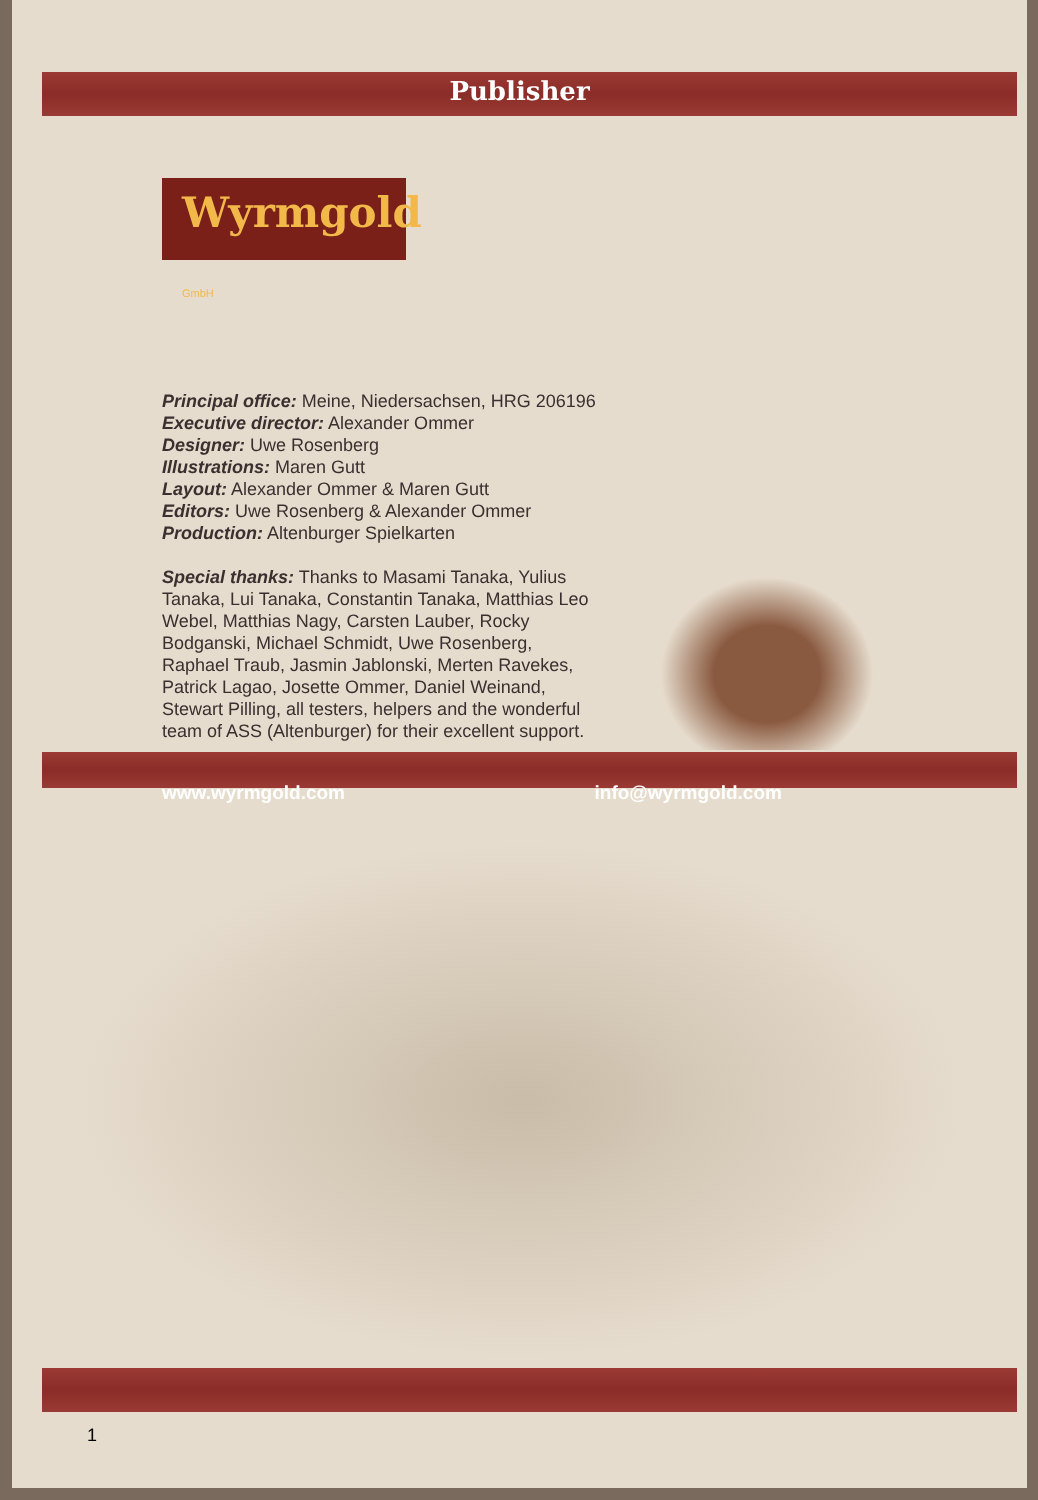Publisher
Wyrmgold GmbH
Principal office: Meine, Niedersachsen, HRG 206196
Executive director: Alexander Ommer
Designer: Uwe Rosenberg
Illustrations: Maren Gutt
Layout: Alexander Ommer & Maren Gutt
Editors: Uwe Rosenberg & Alexander Ommer
Production: Altenburger Spielkarten
Special thanks: Thanks to Masami Tanaka, Yulius Tanaka, Lui Tanaka, Constantin Tanaka, Matthias Leo Webel, Matthias Nagy, Carsten Lauber, Rocky Bodganski, Michael Schmidt, Uwe Rosenberg, Raphael Traub, Jasmin Jablonski, Merten Ravekes, Patrick Lagao, Josette Ommer, Daniel Weinand, Stewart Pilling, all testers, helpers and the wonderful team of ASS (Altenburger) for their excellent support.
www.wyrmgold.com info@wyrmgold.com
1